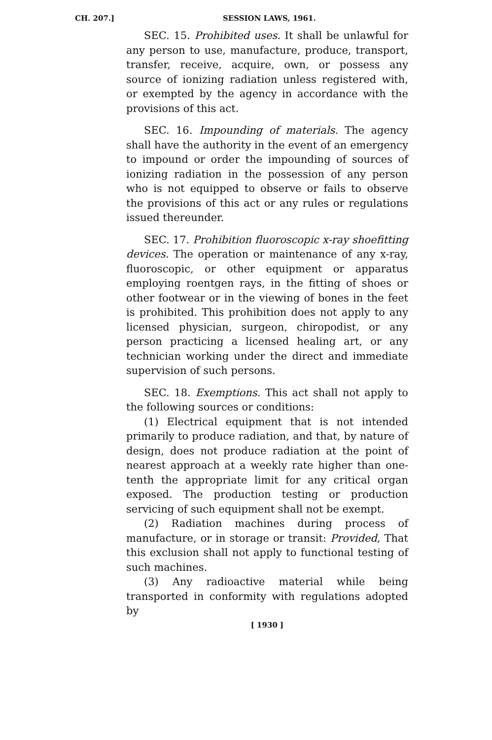CH. 207.] SESSION LAWS, 1961.
SEC. 15. Prohibited uses. It shall be unlawful for any person to use, manufacture, produce, transport, transfer, receive, acquire, own, or possess any source of ionizing radiation unless registered with, or exempted by the agency in accordance with the provisions of this act.
SEC. 16. Impounding of materials. The agency shall have the authority in the event of an emergency to impound or order the impounding of sources of ionizing radiation in the possession of any person who is not equipped to observe or fails to observe the provisions of this act or any rules or regulations issued thereunder.
SEC. 17. Prohibition fluoroscopic x-ray shoefitting devices. The operation or maintenance of any x-ray, fluoroscopic, or other equipment or apparatus employing roentgen rays, in the fitting of shoes or other footwear or in the viewing of bones in the feet is prohibited. This prohibition does not apply to any licensed physician, surgeon, chiropodist, or any person practicing a licensed healing art, or any technician working under the direct and immediate supervision of such persons.
SEC. 18. Exemptions. This act shall not apply to the following sources or conditions:
(1) Electrical equipment that is not intended primarily to produce radiation, and that, by nature of design, does not produce radiation at the point of nearest approach at a weekly rate higher than one-tenth the appropriate limit for any critical organ exposed. The production testing or production servicing of such equipment shall not be exempt.
(2) Radiation machines during process of manufacture, or in storage or transit: Provided, That this exclusion shall not apply to functional testing of such machines.
(3) Any radioactive material while being transported in conformity with regulations adopted by
[ 1930 ]